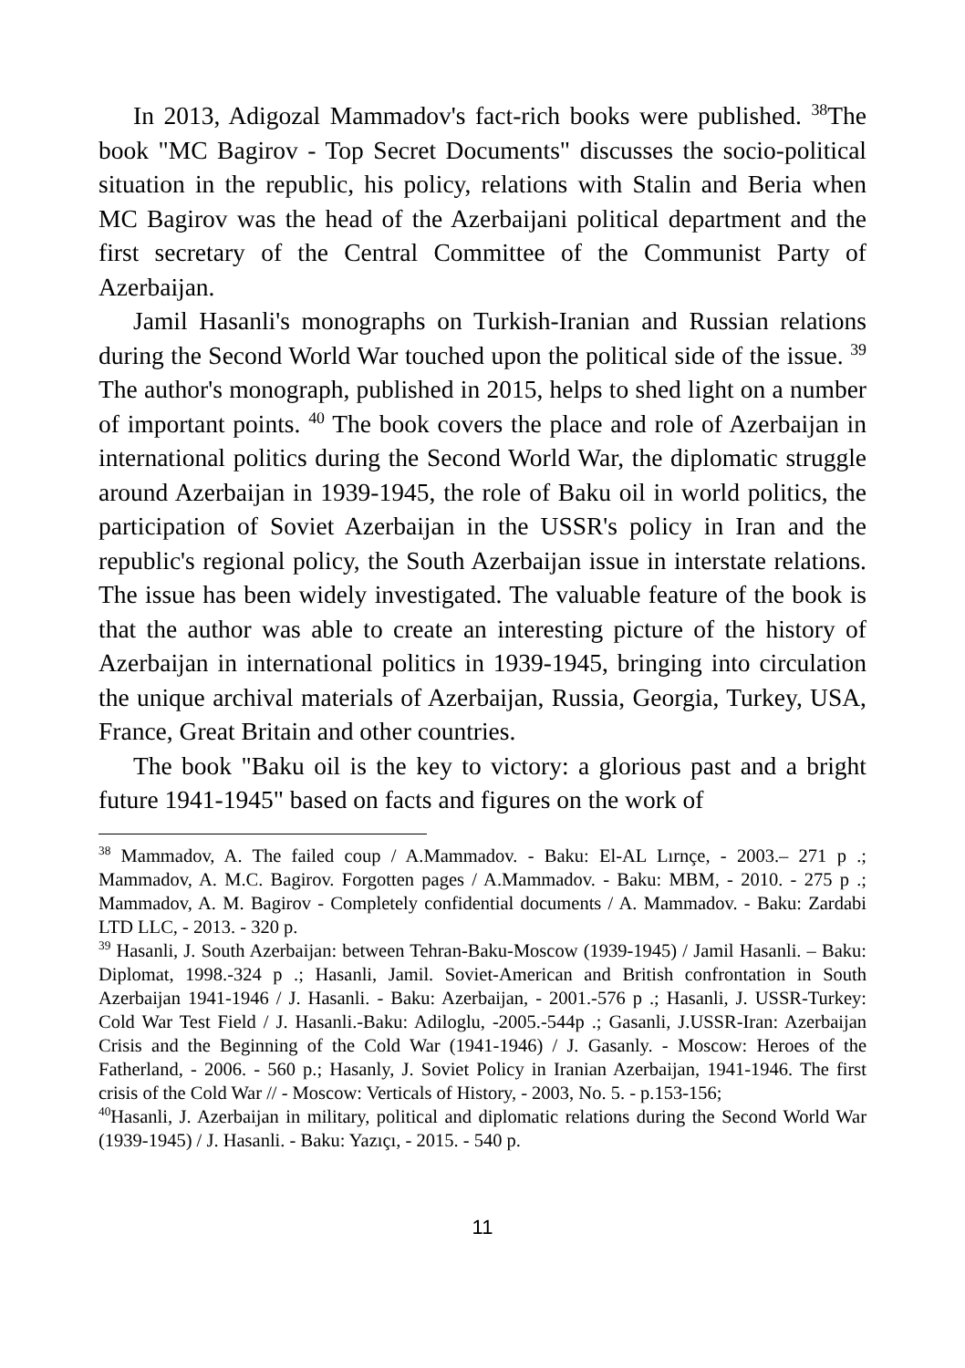In 2013, Adigozal Mammadov's fact-rich books were published. <sup>38</sup>The book "MC Bagirov - Top Secret Documents" discusses the socio-political situation in the republic, his policy, relations with Stalin and Beria when MC Bagirov was the head of the Azerbaijani political department and the first secretary of the Central Committee of the Communist Party of Azerbaijan.
Jamil Hasanli's monographs on Turkish-Iranian and Russian relations during the Second World War touched upon the political side of the issue. <sup>39</sup> The author's monograph, published in 2015, helps to shed light on a number of important points. <sup>40</sup> The book covers the place and role of Azerbaijan in international politics during the Second World War, the diplomatic struggle around Azerbaijan in 1939-1945, the role of Baku oil in world politics, the participation of Soviet Azerbaijan in the USSR's policy in Iran and the republic's regional policy, the South Azerbaijan issue in interstate relations. The issue has been widely investigated. The valuable feature of the book is that the author was able to create an interesting picture of the history of Azerbaijan in international politics in 1939-1945, bringing into circulation the unique archival materials of Azerbaijan, Russia, Georgia, Turkey, USA, France, Great Britain and other countries.
The book "Baku oil is the key to victory: a glorious past and a bright future 1941-1945" based on facts and figures on the work of
<sup>38</sup> Mammadov, A. The failed coup / A.Mammadov. - Baku: El-AL Lırnçe, - 2003.– 271 p .; Mammadov, A. M.C. Bagirov. Forgotten pages / A.Mammadov. - Baku: MBM, - 2010. - 275 p .; Mammadov, A. M. Bagirov - Completely confidential documents / A. Mammadov. - Baku: Zardabi LTD LLC, - 2013. - 320 p.
<sup>39</sup> Hasanli, J. South Azerbaijan: between Tehran-Baku-Moscow (1939-1945) / Jamil Hasanli. – Baku: Diplomat, 1998.-324 p .; Hasanli, Jamil. Soviet-American and British confrontation in South Azerbaijan 1941-1946 / J. Hasanli. - Baku: Azerbaijan, - 2001.-576 p .; Hasanli, J. USSR-Turkey: Cold War Test Field / J. Hasanli.-Baku: Adiloglu, -2005.-544p .; Gasanli, J.USSR-Iran: Azerbaijan Crisis and the Beginning of the Cold War (1941-1946) / J. Gasanly. - Moscow: Heroes of the Fatherland, - 2006. - 560 p.; Hasanly, J. Soviet Policy in Iranian Azerbaijan, 1941-1946. The first crisis of the Cold War // - Moscow: Verticals of History, - 2003, No. 5. - p.153-156;
<sup>40</sup> Hasanli, J. Azerbaijan in military, political and diplomatic relations during the Second World War (1939-1945) / J. Hasanli. - Baku: Yazıçı, - 2015. - 540 p.
11